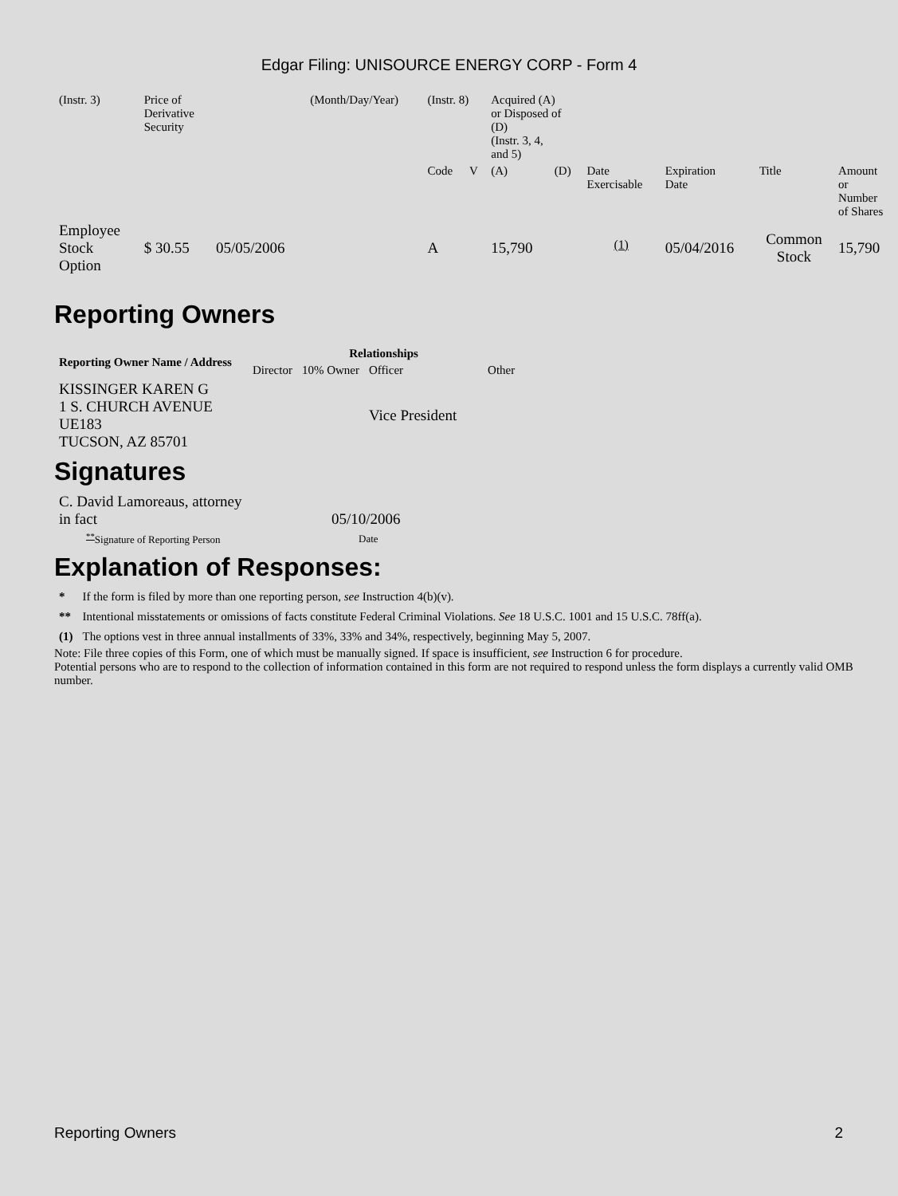Edgar Filing: UNISOURCE ENERGY CORP - Form 4
| (Instr. 3) | Price of Derivative Security | | (Month/Day/Year) | (Instr. 8) | | Acquired (A) or Disposed of (D) (Instr. 3, 4, and 5) | | | | | |
| | | | | Code | V | (A) | (D) | Date Exercisable | Expiration Date | Title | Amount or Number of Shares |
| Employee Stock Option | $ 30.55 | 05/05/2006 | | A | | 15,790 | | <sup>(1)</sup> | 05/04/2016 | Common Stock | 15,790 |
Reporting Owners
| Reporting Owner Name / Address | Relationships | | | |
| --- | --- | --- | --- | --- |
| | Director | 10% Owner | Officer | Other |
| KISSINGER KAREN G 1 S. CHURCH AVENUE UE183 TUCSON, AZ 85701 | | | Vice President | |
Signatures
| C. David Lamoreaus, attorney in fact | 05/10/2006 |
| <sup>**</sup> Signature of Reporting Person | Date |
Explanation of Responses:
| * | If the form is filed by more than one reporting person, see Instruction 4(b)(v). |
| ** | Intentional misstatements or omissions of facts constitute Federal Criminal Violations. See 18 U.S.C. 1001 and 15 U.S.C. 78ff(a). |
| (1) | The options vest in three annual installments of 33%, 33% and 34%, respectively, beginning May 5, 2007. |
Note: File three copies of this Form, one of which must be manually signed. If space is insufficient, see Instruction 6 for procedure.
Potential persons who are to respond to the collection of information contained in this form are not required to respond unless the form displays a currently valid OMB number.
Reporting Owners 2